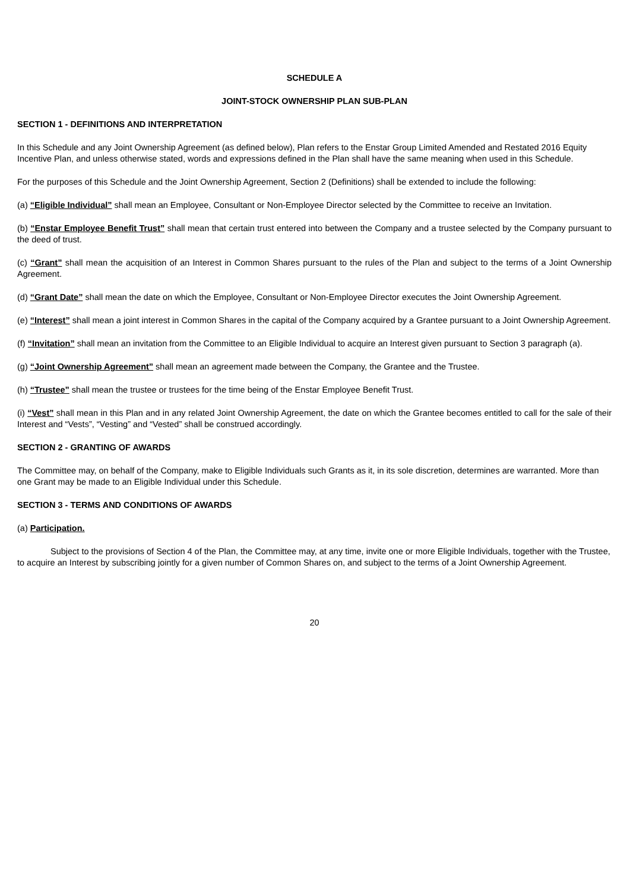SCHEDULE A
JOINT-STOCK OWNERSHIP PLAN SUB-PLAN
SECTION 1 - DEFINITIONS AND INTERPRETATION
In this Schedule and any Joint Ownership Agreement (as defined below), Plan refers to the Enstar Group Limited Amended and Restated 2016 Equity Incentive Plan, and unless otherwise stated, words and expressions defined in the Plan shall have the same meaning when used in this Schedule.
For the purposes of this Schedule and the Joint Ownership Agreement, Section 2 (Definitions) shall be extended to include the following:
(a) “Eligible Individual” shall mean an Employee, Consultant or Non-Employee Director selected by the Committee to receive an Invitation.
(b) “Enstar Employee Benefit Trust” shall mean that certain trust entered into between the Company and a trustee selected by the Company pursuant to the deed of trust.
(c) “Grant” shall mean the acquisition of an Interest in Common Shares pursuant to the rules of the Plan and subject to the terms of a Joint Ownership Agreement.
(d) “Grant Date” shall mean the date on which the Employee, Consultant or Non-Employee Director executes the Joint Ownership Agreement.
(e) “Interest” shall mean a joint interest in Common Shares in the capital of the Company acquired by a Grantee pursuant to a Joint Ownership Agreement.
(f) “Invitation” shall mean an invitation from the Committee to an Eligible Individual to acquire an Interest given pursuant to Section 3 paragraph (a).
(g) “Joint Ownership Agreement” shall mean an agreement made between the Company, the Grantee and the Trustee.
(h) “Trustee” shall mean the trustee or trustees for the time being of the Enstar Employee Benefit Trust.
(i) “Vest” shall mean in this Plan and in any related Joint Ownership Agreement, the date on which the Grantee becomes entitled to call for the sale of their Interest and “Vests”, “Vesting” and “Vested” shall be construed accordingly.
SECTION 2 - GRANTING OF AWARDS
The Committee may, on behalf of the Company, make to Eligible Individuals such Grants as it, in its sole discretion, determines are warranted. More than one Grant may be made to an Eligible Individual under this Schedule.
SECTION 3 - TERMS AND CONDITIONS OF AWARDS
(a) Participation.
Subject to the provisions of Section 4 of the Plan, the Committee may, at any time, invite one or more Eligible Individuals, together with the Trustee, to acquire an Interest by subscribing jointly for a given number of Common Shares on, and subject to the terms of a Joint Ownership Agreement.
20